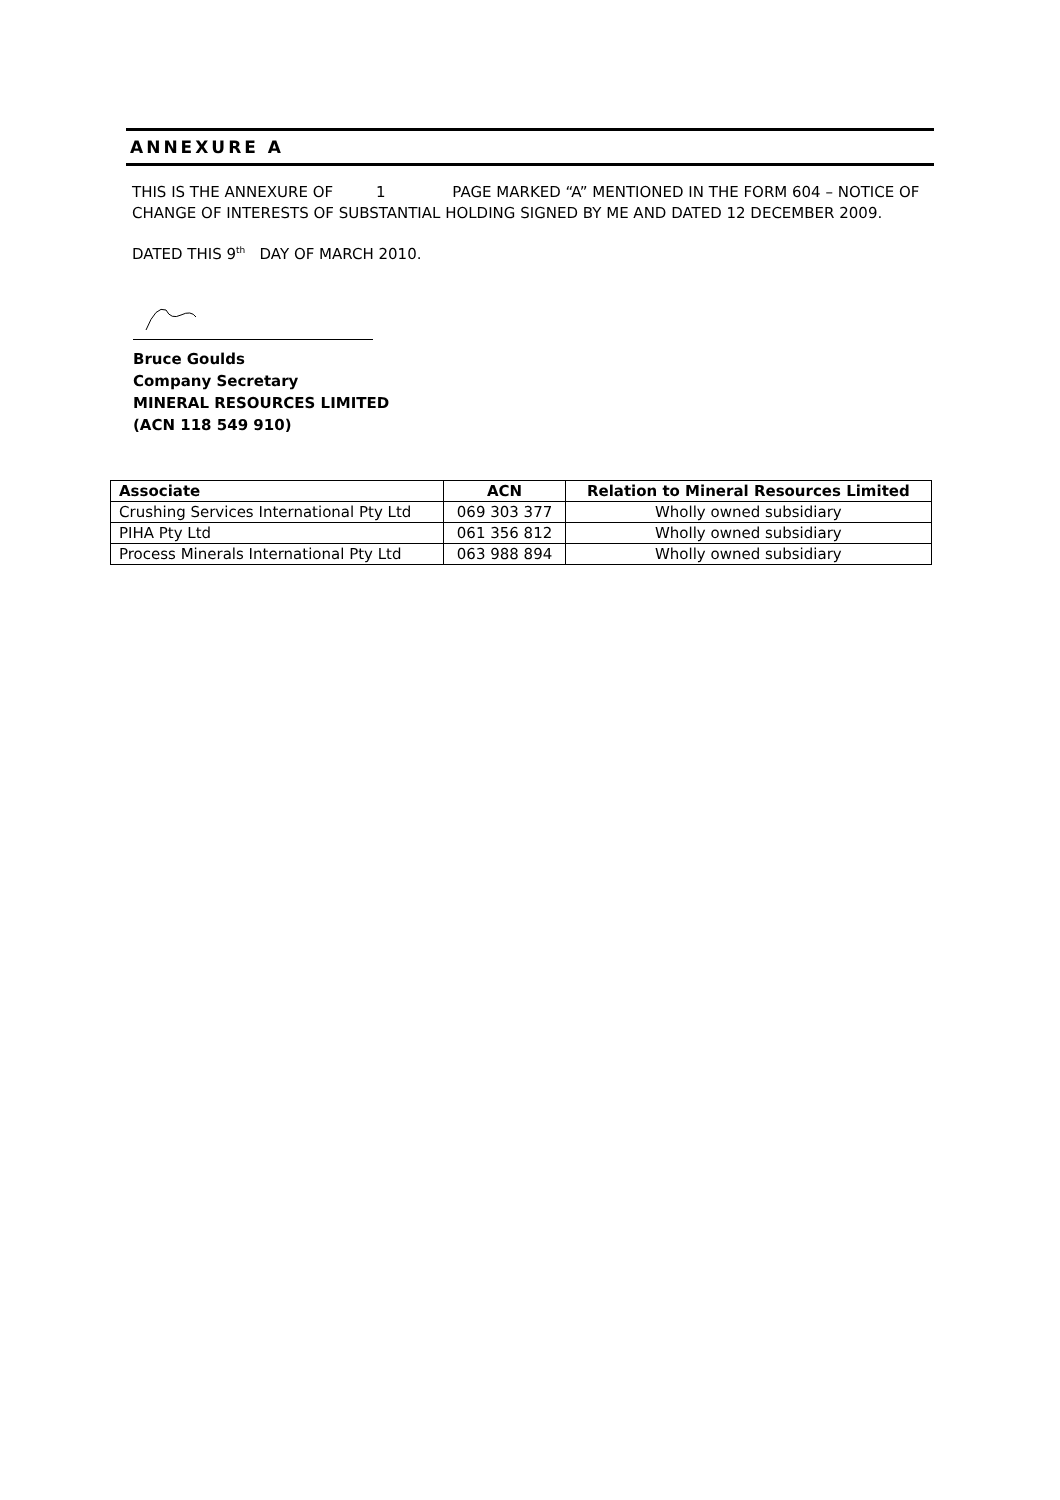ANNEXURE A
THIS IS THE ANNEXURE OF 1 PAGE MARKED “A” MENTIONED IN THE FORM 604 – NOTICE OF CHANGE OF INTERESTS OF SUBSTANTIAL HOLDING SIGNED BY ME AND DATED 12 DECEMBER 2009.
DATED THIS 9<sup>th</sup> DAY OF MARCH 2010.
Bruce Goulds
Company Secretary
MINERAL RESOURCES LIMITED
(ACN 118 549 910)
| Associate | ACN | Relation to Mineral Resources Limited |
| --- | --- | --- |
| Crushing Services International Pty Ltd | 069 303 377 | Wholly owned subsidiary |
| PIHA Pty Ltd | 061 356 812 | Wholly owned subsidiary |
| Process Minerals International Pty Ltd | 063 988 894 | Wholly owned subsidiary |